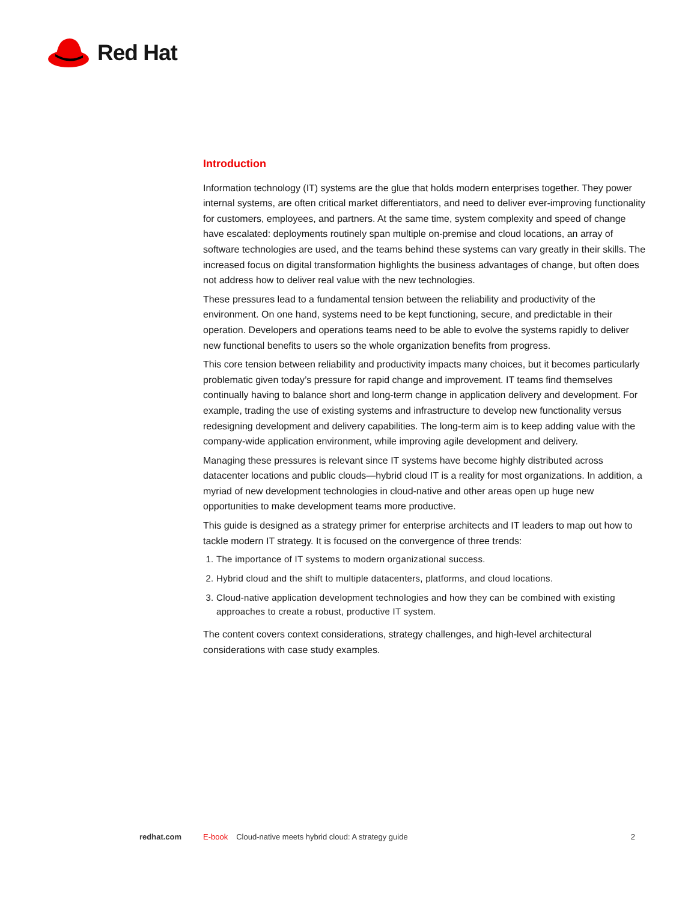Red Hat
Introduction
Information technology (IT) systems are the glue that holds modern enterprises together. They power internal systems, are often critical market differentiators, and need to deliver ever-improving functionality for customers, employees, and partners. At the same time, system complexity and speed of change have escalated: deployments routinely span multiple on-premise and cloud locations, an array of software technologies are used, and the teams behind these systems can vary greatly in their skills. The increased focus on digital transformation highlights the business advantages of change, but often does not address how to deliver real value with the new technologies.
These pressures lead to a fundamental tension between the reliability and productivity of the environment. On one hand, systems need to be kept functioning, secure, and predictable in their operation. Developers and operations teams need to be able to evolve the systems rapidly to deliver new functional benefits to users so the whole organization benefits from progress.
This core tension between reliability and productivity impacts many choices, but it becomes particularly problematic given today’s pressure for rapid change and improvement. IT teams find themselves continually having to balance short and long-term change in application delivery and development. For example, trading the use of existing systems and infrastructure to develop new functionality versus redesigning development and delivery capabilities. The long-term aim is to keep adding value with the company-wide application environment, while improving agile development and delivery.
Managing these pressures is relevant since IT systems have become highly distributed across datacenter locations and public clouds—hybrid cloud IT is a reality for most organizations. In addition, a myriad of new development technologies in cloud-native and other areas open up huge new opportunities to make development teams more productive.
This guide is designed as a strategy primer for enterprise architects and IT leaders to map out how to tackle modern IT strategy. It is focused on the convergence of three trends:
1. The importance of IT systems to modern organizational success.
2. Hybrid cloud and the shift to multiple datacenters, platforms, and cloud locations.
3. Cloud-native application development technologies and how they can be combined with existing approaches to create a robust, productive IT system.
The content covers context considerations, strategy challenges, and high-level architectural considerations with case study examples.
redhat.com E-book Cloud-native meets hybrid cloud: A strategy guide 2